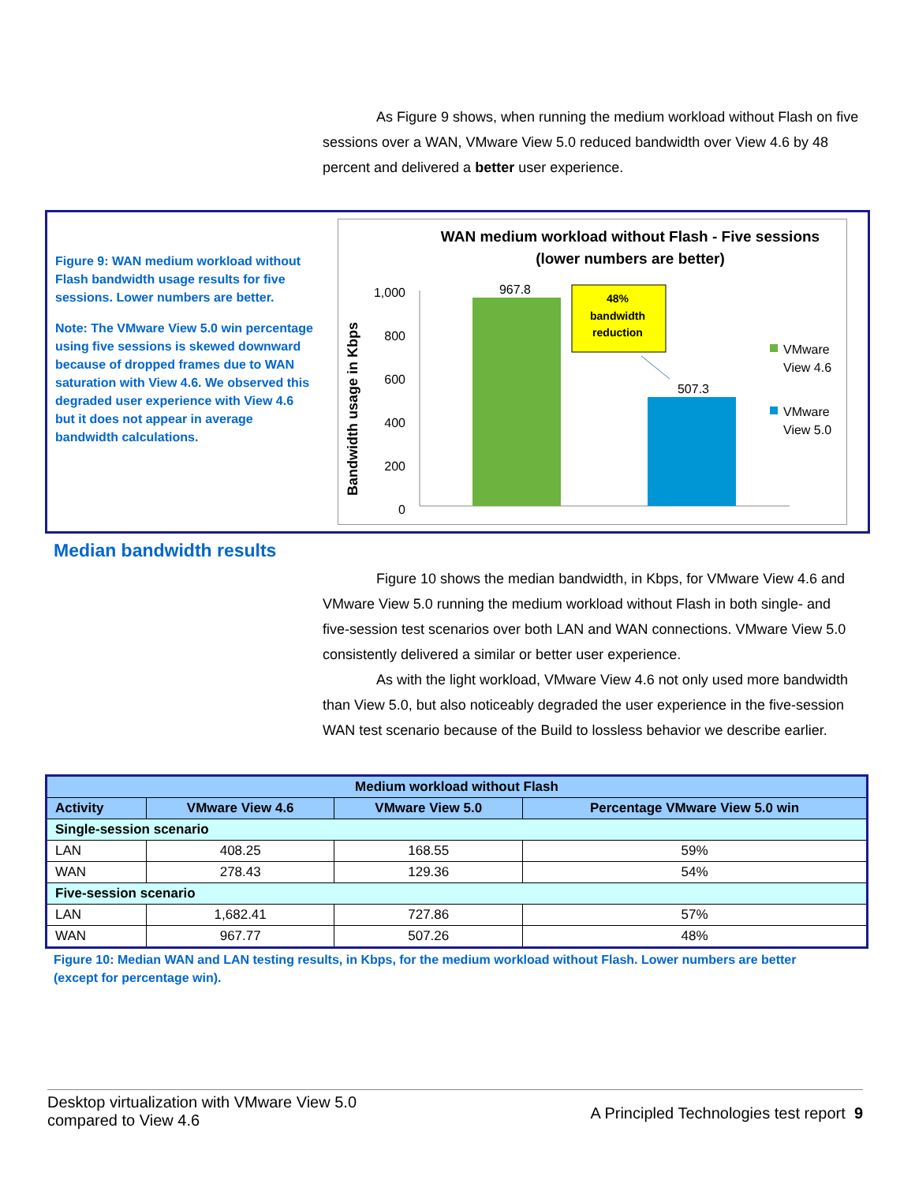As Figure 9 shows, when running the medium workload without Flash on five sessions over a WAN, VMware View 5.0 reduced bandwidth over View 4.6 by 48 percent and delivered a better user experience.
Figure 9: WAN medium workload without Flash bandwidth usage results for five sessions. Lower numbers are better.
Note: The VMware View 5.0 win percentage using five sessions is skewed downward because of dropped frames due to WAN saturation with View 4.6. We observed this degraded user experience with View 4.6 but it does not appear in average bandwidth calculations.
WAN medium workload without Flash - Five sessions
(lower numbers are better)
Bandwidth usage in Kbps
1,000
800
600
400
200
0
967.8
507.3
48%
bandwidth
reduction
VMware
View 4.6
VMware
View 5.0
Median bandwidth results
Figure 10 shows the median bandwidth, in Kbps, for VMware View 4.6 and VMware View 5.0 running the medium workload without Flash in both single- and five-session test scenarios over both LAN and WAN connections. VMware View 5.0 consistently delivered a similar or better user experience.
As with the light workload, VMware View 4.6 not only used more bandwidth than View 5.0, but also noticeably degraded the user experience in the five-session WAN test scenario because of the Build to lossless behavior we describe earlier.
| Medium workload without Flash | | | |
| --- | --- | --- | --- |
| Activity | VMware View 4.6 | VMware View 5.0 | Percentage VMware View 5.0 win |
| Single-session scenario | | | |
| LAN | 408.25 | 168.55 | 59% |
| WAN | 278.43 | 129.36 | 54% |
| Five-session scenario | | | |
| LAN | 1,682.41 | 727.86 | 57% |
| WAN | 967.77 | 507.26 | 48% |
Figure 10: Median WAN and LAN testing results, in Kbps, for the medium workload without Flash. Lower numbers are better (except for percentage win).
Desktop virtualization with VMware View 5.0
compared to View 4.6
A Principled Technologies test report 9